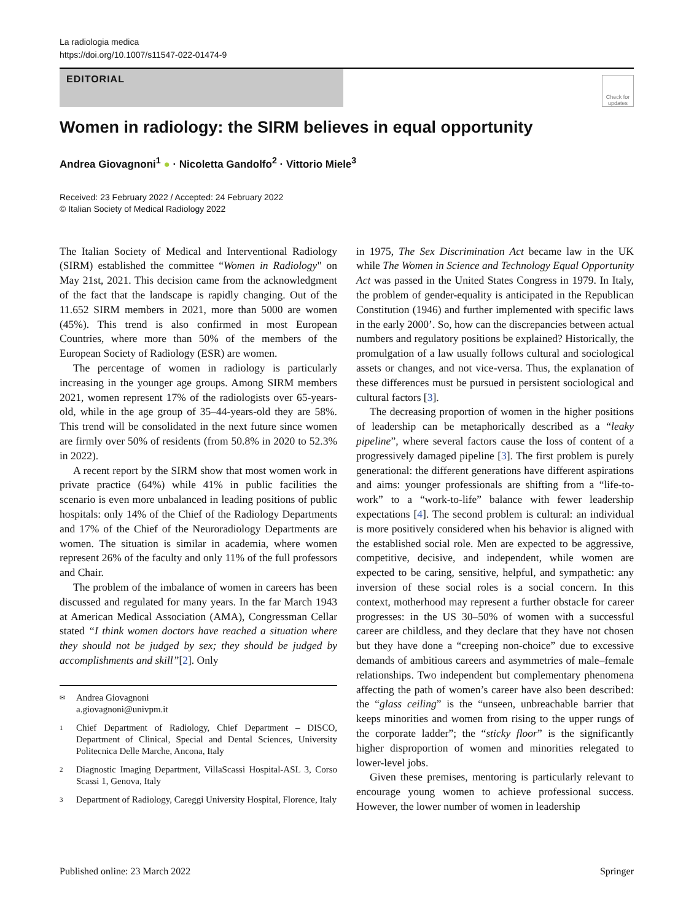La radiologia medica
https://doi.org/10.1007/s11547-022-01474-9
EDITORIAL
Check for updates
Women in radiology: the SIRM believes in equal opportunity
Andrea Giovagnoni<sup>1</sup> ● · Nicoletta Gandolfo<sup>2</sup> · Vittorio Miele<sup>3</sup>
Received: 23 February 2022 / Accepted: 24 February 2022
© Italian Society of Medical Radiology 2022
The Italian Society of Medical and Interventional Radiology (SIRM) established the committee “Women in Radiology" on May 21st, 2021. This decision came from the acknowledgment of the fact that the landscape is rapidly changing. Out of the 11.652 SIRM members in 2021, more than 5000 are women (45%). This trend is also confirmed in most European Countries, where more than 50% of the members of the European Society of Radiology (ESR) are women.
The percentage of women in radiology is particularly increasing in the younger age groups. Among SIRM members 2021, women represent 17% of the radiologists over 65-years-old, while in the age group of 35–44-years-old they are 58%. This trend will be consolidated in the next future since women are firmly over 50% of residents (from 50.8% in 2020 to 52.3% in 2022).
A recent report by the SIRM show that most women work in private practice (64%) while 41% in public facilities the scenario is even more unbalanced in leading positions of public hospitals: only 14% of the Chief of the Radiology Departments and 17% of the Chief of the Neuroradiology Departments are women. The situation is similar in academia, where women represent 26% of the faculty and only 11% of the full professors and Chair.
The problem of the imbalance of women in careers has been discussed and regulated for many years. In the far March 1943 at American Medical Association (AMA), Congressman Cellar stated “I think women doctors have reached a situation where they should not be judged by sex; they should be judged by accomplishments and skill”[2]. Only
✉ Andrea Giovagnoni
a.giovagnoni@univpm.it
1 Chief Department of Radiology, Chief Department – DISCO, Department of Clinical, Special and Dental Sciences, University Politecnica Delle Marche, Ancona, Italy
2 Diagnostic Imaging Department, VillaScassi Hospital-ASL 3, Corso Scassi 1, Genova, Italy
3 Department of Radiology, Careggi University Hospital, Florence, Italy
in 1975, The Sex Discrimination Act became law in the UK while The Women in Science and Technology Equal Opportunity Act was passed in the United States Congress in 1979. In Italy, the problem of gender-equality is anticipated in the Republican Constitution (1946) and further implemented with specific laws in the early 2000’. So, how can the discrepancies between actual numbers and regulatory positions be explained? Historically, the promulgation of a law usually follows cultural and sociological assets or changes, and not vice-versa. Thus, the explanation of these differences must be pursued in persistent sociological and cultural factors [3].
The decreasing proportion of women in the higher positions of leadership can be metaphorically described as a “leaky pipeline”, where several factors cause the loss of content of a progressively damaged pipeline [3]. The first problem is purely generational: the different generations have different aspirations and aims: younger professionals are shifting from a “life-to-work” to a “work-to-life” balance with fewer leadership expectations [4]. The second problem is cultural: an individual is more positively considered when his behavior is aligned with the established social role. Men are expected to be aggressive, competitive, decisive, and independent, while women are expected to be caring, sensitive, helpful, and sympathetic: any inversion of these social roles is a social concern. In this context, motherhood may represent a further obstacle for career progresses: in the US 30–50% of women with a successful career are childless, and they declare that they have not chosen but they have done a “creeping non-choice” due to excessive demands of ambitious careers and asymmetries of male–female relationships. Two independent but complementary phenomena affecting the path of women’s career have also been described: the “glass ceiling” is the “unseen, unbreachable barrier that keeps minorities and women from rising to the upper rungs of the corporate ladder”; the “sticky floor” is the significantly higher disproportion of women and minorities relegated to lower-level jobs.
Given these premises, mentoring is particularly relevant to encourage young women to achieve professional success. However, the lower number of women in leadership
Published online: 23 March 2022 Springer